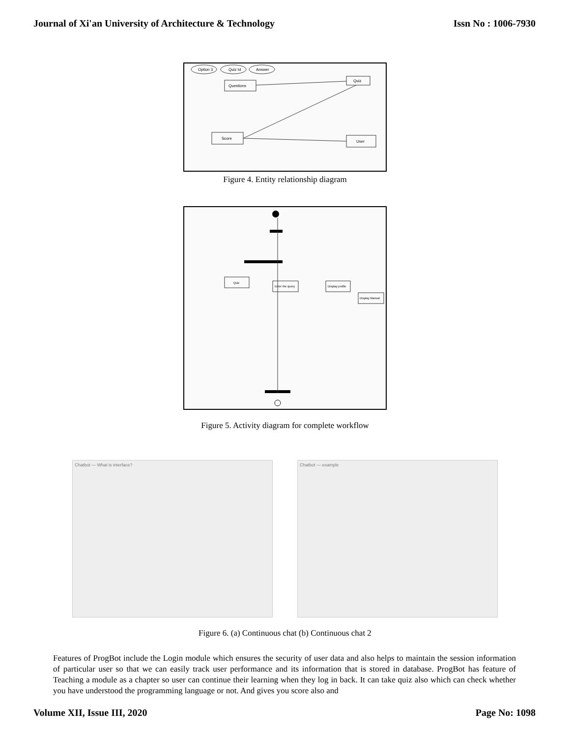Journal of Xi'an University of Architecture & Technology Issn No : 1006-7930
Option 3
Quiz Id
Answer
Questions
Quiz
Score
User
Figure 4. Entity relationship diagram
Quiz
Enter the query
Display profile
Display Manual
Figure 5. Activity diagram for complete workflow
Chatbot — What is interface? Chatbot — example
Figure 6. (a) Continuous chat (b) Continuous chat 2
Features of ProgBot include the Login module which ensures the security of user data and also helps to maintain the session information of particular user so that we can easily track user performance and its information that is stored in database. ProgBot has feature of Teaching a module as a chapter so user can continue their learning when they log in back. It can take quiz also which can check whether you have understood the programming language or not. And gives you score also and
Volume XII, Issue III, 2020 Page No: 1098